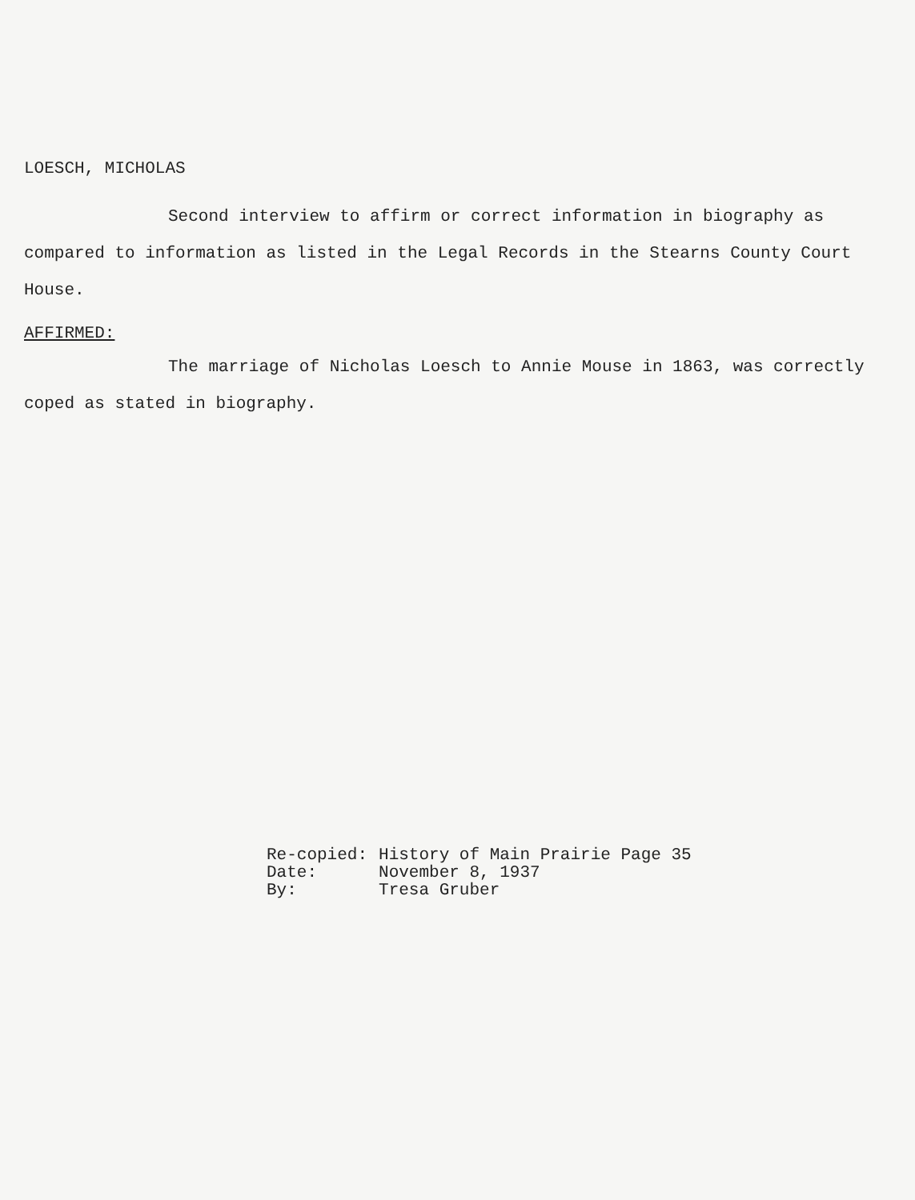LOESCH, MICHOLAS
Second interview to affirm or correct information in biography as compared to information as listed in the Legal Records in the Stearns County Court House.
AFFIRMED:
The marriage of Nicholas Loesch to Annie Mouse in 1863, was correctly coped as stated in biography.
| Re-copied: | History of Main Prairie Page 35 |
| Date: | November 8, 1937 |
| By: | Tresa Gruber |